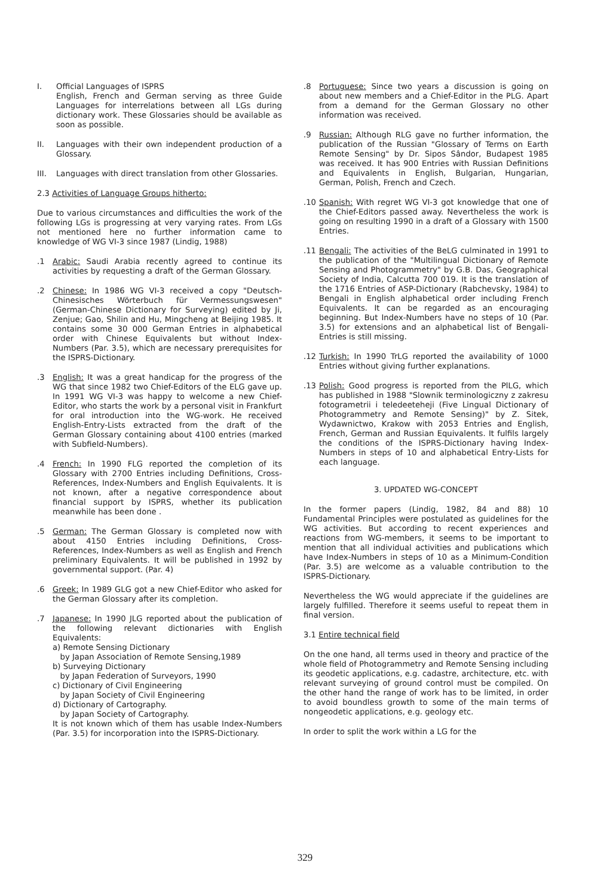I. Official Languages of ISPRS
English, French and German serving as three Guide Languages for interrelations between all LGs during dictionary work. These Glossaries should be available as soon as possible.
II. Languages with their own independent production of a Glossary.
III. Languages with direct translation from other Glossaries.
2.3 Activities of Language Groups hitherto:
Due to various circumstances and difficulties the work of the following LGs is progressing at very varying rates. From LGs not mentioned here no further information came to knowledge of WG VI-3 since 1987 (Lindig, 1988)
.1 Arabic: Saudi Arabia recently agreed to continue its activities by requesting a draft of the German Glossary.
.2 Chinese: In 1986 WG VI-3 received a copy "Deutsch-Chinesisches Wörterbuch für Vermessungswesen" (German-Chinese Dictionary for Surveying) edited by Ji, Zenjue; Gao, Shilin and Hu, Mingcheng at Beijing 1985. It contains some 30 000 German Entries in alphabetical order with Chinese Equivalents but without Index-Numbers (Par. 3.5), which are necessary prerequisites for the ISPRS-Dictionary.
.3 English: It was a great handicap for the progress of the WG that since 1982 two Chief-Editors of the ELG gave up. In 1991 WG VI-3 was happy to welcome a new Chief-Editor, who starts the work by a personal visit in Frankfurt for oral introduction into the WG-work. He received English-Entry-Lists extracted from the draft of the German Glossary containing about 4100 entries (marked with Subfield-Numbers).
.4 French: In 1990 FLG reported the completion of its Glossary with 2700 Entries including Definitions, Cross-References, Index-Numbers and English Equivalents. It is not known, after a negative correspondence about financial support by ISPRS, whether its publication meanwhile has been done .
.5 German: The German Glossary is completed now with about 4150 Entries including Definitions, Cross-References, Index-Numbers as well as English and French preliminary Equivalents. It will be published in 1992 by governmental support. (Par. 4)
.6 Greek: In 1989 GLG got a new Chief-Editor who asked for the German Glossary after its completion.
.7 Japanese: In 1990 JLG reported about the publication of the following relevant dictionaries with English Equivalents:
a) Remote Sensing Dictionary
by Japan Association of Remote Sensing,1989
b) Surveying Dictionary
by Japan Federation of Surveyors, 1990
c) Dictionary of Civil Engineering
by Japan Society of Civil Engineering
d) Dictionary of Cartography.
by Japan Society of Cartography.
It is not known which of them has usable Index-Numbers (Par. 3.5) for incorporation into the ISPRS-Dictionary.
.8 Portuguese: Since two years a discussion is going on about new members and a Chief-Editor in the PLG. Apart from a demand for the German Glossary no other information was received.
.9 Russian: Although RLG gave no further information, the publication of the Russian "Glossary of Terms on Earth Remote Sensing" by Dr. Sipos Sândor, Budapest 1985 was received. It has 900 Entries with Russian Definitions and Equivalents in English, Bulgarian, Hungarian, German, Polish, French and Czech.
.10 Spanish: With regret WG VI-3 got knowledge that one of the Chief-Editors passed away. Nevertheless the work is going on resulting 1990 in a draft of a Glossary with 1500 Entries.
.11 Bengali: The activities of the BeLG culminated in 1991 to the publication of the "Multilingual Dictionary of Remote Sensing and Photogrammetry" by G.B. Das, Geographical Society of India, Calcutta 700 019. It is the translation of the 1716 Entries of ASP-Dictionary (Rabchevsky, 1984) to Bengali in English alphabetical order including French Equivalents. It can be regarded as an encouraging beginning. But Index-Numbers have no steps of 10 (Par. 3.5) for extensions and an alphabetical list of Bengali-Entries is still missing.
.12 Turkish: In 1990 TrLG reported the availability of 1000 Entries without giving further explanations.
.13 Polish: Good progress is reported from the PlLG, which has published in 1988 "Slownik terminologiczny z zakresu fotogrametrii i teledeeteheji (Five Lingual Dictionary of Photogrammetry and Remote Sensing)" by Z. Sitek, Wydawnictwo, Krakow with 2053 Entries and English, French, German and Russian Equivalents. It fulfils largely the conditions of the ISPRS-Dictionary having Index-Numbers in steps of 10 and alphabetical Entry-Lists for each language.
3. UPDATED WG-CONCEPT
In the former papers (Lindig, 1982, 84 and 88) 10 Fundamental Principles were postulated as guidelines for the WG activities. But according to recent experiences and reactions from WG-members, it seems to be important to mention that all individual activities and publications which have Index-Numbers in steps of 10 as a Minimum-Condition (Par. 3.5) are welcome as a valuable contribution to the ISPRS-Dictionary.
Nevertheless the WG would appreciate if the guidelines are largely fulfilled. Therefore it seems useful to repeat them in final version.
3.1 Entire technical field
On the one hand, all terms used in theory and practice of the whole field of Photogrammetry and Remote Sensing including its geodetic applications, e.g. cadastre, architecture, etc. with relevant surveying of ground control must be compiled. On the other hand the range of work has to be limited, in order to avoid boundless growth to some of the main terms of nongeodetic applications, e.g. geology etc.
In order to split the work within a LG for the
329